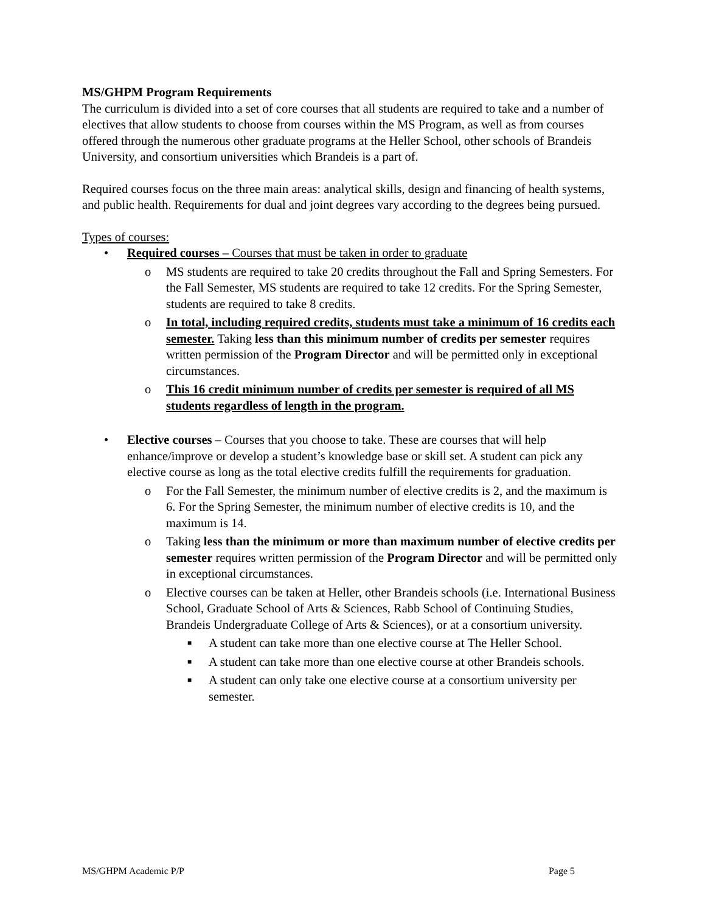MS/GHPM Program Requirements
The curriculum is divided into a set of core courses that all students are required to take and a number of electives that allow students to choose from courses within the MS Program, as well as from courses offered through the numerous other graduate programs at the Heller School, other schools of Brandeis University, and consortium universities which Brandeis is a part of.
Required courses focus on the three main areas: analytical skills, design and financing of health systems, and public health. Requirements for dual and joint degrees vary according to the degrees being pursued.
Types of courses:
• Required courses – Courses that must be taken in order to graduate
o MS students are required to take 20 credits throughout the Fall and Spring Semesters. For the Fall Semester, MS students are required to take 12 credits. For the Spring Semester, students are required to take 8 credits.
o In total, including required credits, students must take a minimum of 16 credits each semester. Taking less than this minimum number of credits per semester requires written permission of the Program Director and will be permitted only in exceptional circumstances.
o This 16 credit minimum number of credits per semester is required of all MS students regardless of length in the program.
• Elective courses – Courses that you choose to take. These are courses that will help enhance/improve or develop a student’s knowledge base or skill set. A student can pick any elective course as long as the total elective credits fulfill the requirements for graduation.
o For the Fall Semester, the minimum number of elective credits is 2, and the maximum is 6. For the Spring Semester, the minimum number of elective credits is 10, and the maximum is 14.
o Taking less than the minimum or more than maximum number of elective credits per semester requires written permission of the Program Director and will be permitted only in exceptional circumstances.
o Elective courses can be taken at Heller, other Brandeis schools (i.e. International Business School, Graduate School of Arts & Sciences, Rabb School of Continuing Studies, Brandeis Undergraduate College of Arts & Sciences), or at a consortium university.
■
A student can take more than one elective course at The Heller School.
■
A student can take more than one elective course at other Brandeis schools.
■
A student can only take one elective course at a consortium university per semester.
MS/GHPM Academic P/P Page 5